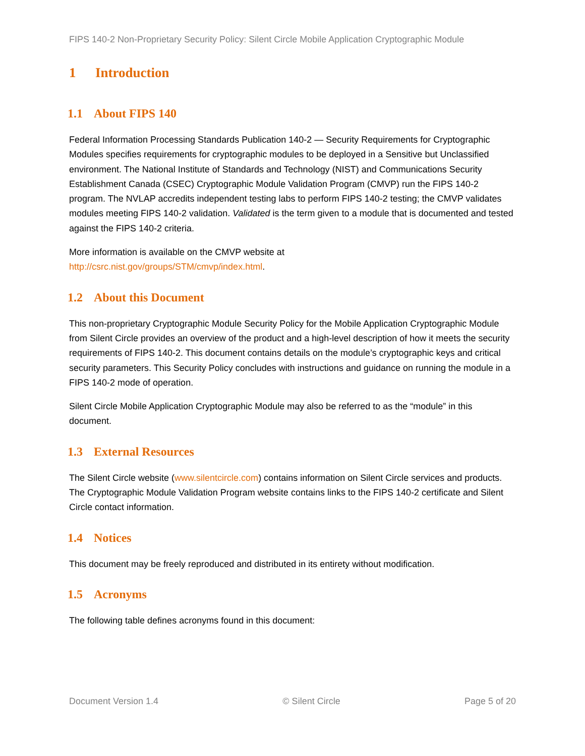FIPS 140-2 Non-Proprietary Security Policy: Silent Circle Mobile Application Cryptographic Module
1 Introduction
1.1 About FIPS 140
Federal Information Processing Standards Publication 140-2 — Security Requirements for Cryptographic Modules specifies requirements for cryptographic modules to be deployed in a Sensitive but Unclassified environment. The National Institute of Standards and Technology (NIST) and Communications Security Establishment Canada (CSEC) Cryptographic Module Validation Program (CMVP) run the FIPS 140-2 program. The NVLAP accredits independent testing labs to perform FIPS 140-2 testing; the CMVP validates modules meeting FIPS 140-2 validation. Validated is the term given to a module that is documented and tested against the FIPS 140-2 criteria.
More information is available on the CMVP website at
http://csrc.nist.gov/groups/STM/cmvp/index.html.
1.2 About this Document
This non-proprietary Cryptographic Module Security Policy for the Mobile Application Cryptographic Module from Silent Circle provides an overview of the product and a high-level description of how it meets the security requirements of FIPS 140-2. This document contains details on the module’s cryptographic keys and critical security parameters. This Security Policy concludes with instructions and guidance on running the module in a FIPS 140-2 mode of operation.
Silent Circle Mobile Application Cryptographic Module may also be referred to as the “module” in this document.
1.3 External Resources
The Silent Circle website (www.silentcircle.com) contains information on Silent Circle services and products. The Cryptographic Module Validation Program website contains links to the FIPS 140-2 certificate and Silent Circle contact information.
1.4 Notices
This document may be freely reproduced and distributed in its entirety without modification.
1.5 Acronyms
The following table defines acronyms found in this document:
Document Version 1.4 © Silent Circle Page 5 of 20